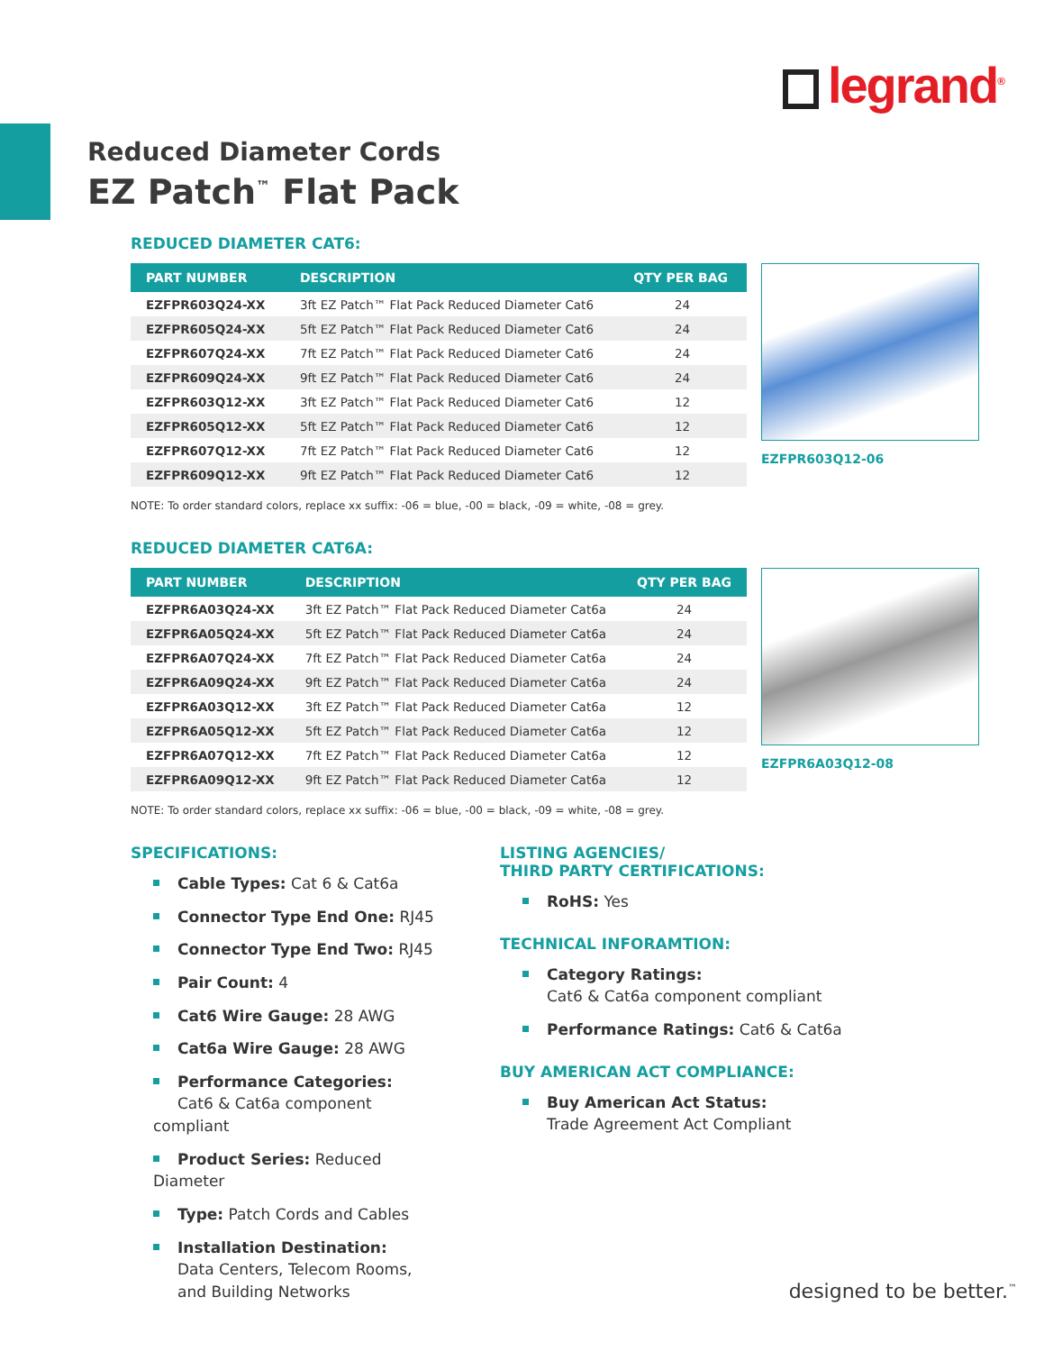legrand<sup>®</sup>
Reduced Diameter Cords
EZ Patch<sup>™</sup> Flat Pack
REDUCED DIAMETER CAT6:
| PART NUMBER | DESCRIPTION | QTY PER BAG |
| --- | --- | --- |
| EZFPR603Q24-XX | 3ft EZ Patch™ Flat Pack Reduced Diameter Cat6 | 24 |
| EZFPR605Q24-XX | 5ft EZ Patch™ Flat Pack Reduced Diameter Cat6 | 24 |
| EZFPR607Q24-XX | 7ft EZ Patch™ Flat Pack Reduced Diameter Cat6 | 24 |
| EZFPR609Q24-XX | 9ft EZ Patch™ Flat Pack Reduced Diameter Cat6 | 24 |
| EZFPR603Q12-XX | 3ft EZ Patch™ Flat Pack Reduced Diameter Cat6 | 12 |
| EZFPR605Q12-XX | 5ft EZ Patch™ Flat Pack Reduced Diameter Cat6 | 12 |
| EZFPR607Q12-XX | 7ft EZ Patch™ Flat Pack Reduced Diameter Cat6 | 12 |
| EZFPR609Q12-XX | 9ft EZ Patch™ Flat Pack Reduced Diameter Cat6 | 12 |
EZFPR603Q12-06
NOTE: To order standard colors, replace xx suffix: -06 = blue, -00 = black, -09 = white, -08 = grey.
REDUCED DIAMETER CAT6A:
| PART NUMBER | DESCRIPTION | QTY PER BAG |
| --- | --- | --- |
| EZFPR6A03Q24-XX | 3ft EZ Patch™ Flat Pack Reduced Diameter Cat6a | 24 |
| EZFPR6A05Q24-XX | 5ft EZ Patch™ Flat Pack Reduced Diameter Cat6a | 24 |
| EZFPR6A07Q24-XX | 7ft EZ Patch™ Flat Pack Reduced Diameter Cat6a | 24 |
| EZFPR6A09Q24-XX | 9ft EZ Patch™ Flat Pack Reduced Diameter Cat6a | 24 |
| EZFPR6A03Q12-XX | 3ft EZ Patch™ Flat Pack Reduced Diameter Cat6a | 12 |
| EZFPR6A05Q12-XX | 5ft EZ Patch™ Flat Pack Reduced Diameter Cat6a | 12 |
| EZFPR6A07Q12-XX | 7ft EZ Patch™ Flat Pack Reduced Diameter Cat6a | 12 |
| EZFPR6A09Q12-XX | 9ft EZ Patch™ Flat Pack Reduced Diameter Cat6a | 12 |
EZFPR6A03Q12-08
NOTE: To order standard colors, replace xx suffix: -06 = blue, -00 = black, -09 = white, -08 = grey.
SPECIFICATIONS:
Cable Types: Cat 6 & Cat6a
Connector Type End One: RJ45
Connector Type End Two: RJ45
Pair Count: 4
Cat6 Wire Gauge: 28 AWG
Cat6a Wire Gauge: 28 AWG
Performance Categories:
Cat6 & Cat6a component compliant
Product Series: Reduced Diameter
Type: Patch Cords and Cables
Installation Destination:
Data Centers, Telecom Rooms,
and Building Networks
LISTING AGENCIES/
THIRD PARTY CERTIFICATIONS:
RoHS: Yes
TECHNICAL INFORAMTION:
Category Ratings:
Cat6 & Cat6a component compliant
Performance Ratings: Cat6 & Cat6a
BUY AMERICAN ACT COMPLIANCE:
Buy American Act Status:
Trade Agreement Act Compliant
designed to be better.<sup>™</sup>